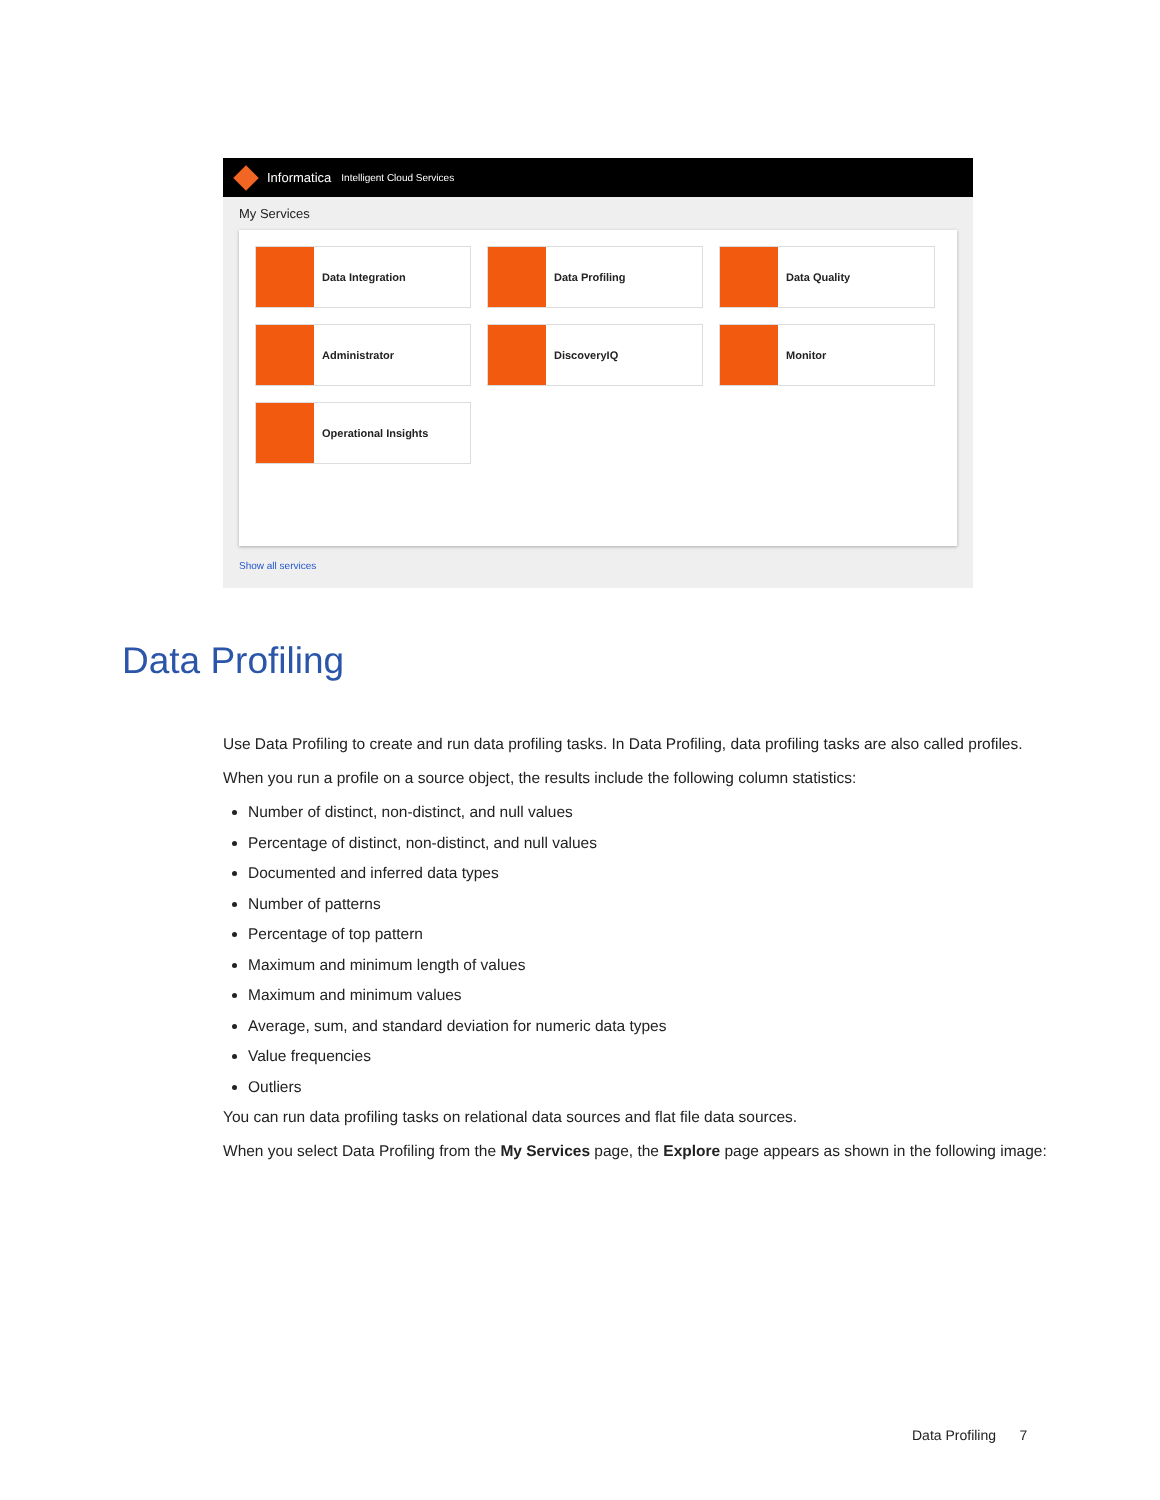Informatica Intelligent Cloud Services
My Services
Data Integration
Data Profiling
Data Quality
Administrator
DiscoveryIQ
Monitor
Operational Insights
Show all services
Data Profiling
Use Data Profiling to create and run data profiling tasks. In Data Profiling, data profiling tasks are also called profiles.
When you run a profile on a source object, the results include the following column statistics:
Number of distinct, non-distinct, and null values
Percentage of distinct, non-distinct, and null values
Documented and inferred data types
Number of patterns
Percentage of top pattern
Maximum and minimum length of values
Maximum and minimum values
Average, sum, and standard deviation for numeric data types
Value frequencies
Outliers
You can run data profiling tasks on relational data sources and flat file data sources.
When you select Data Profiling from the My Services page, the Explore page appears as shown in the following image:
Data Profiling 7